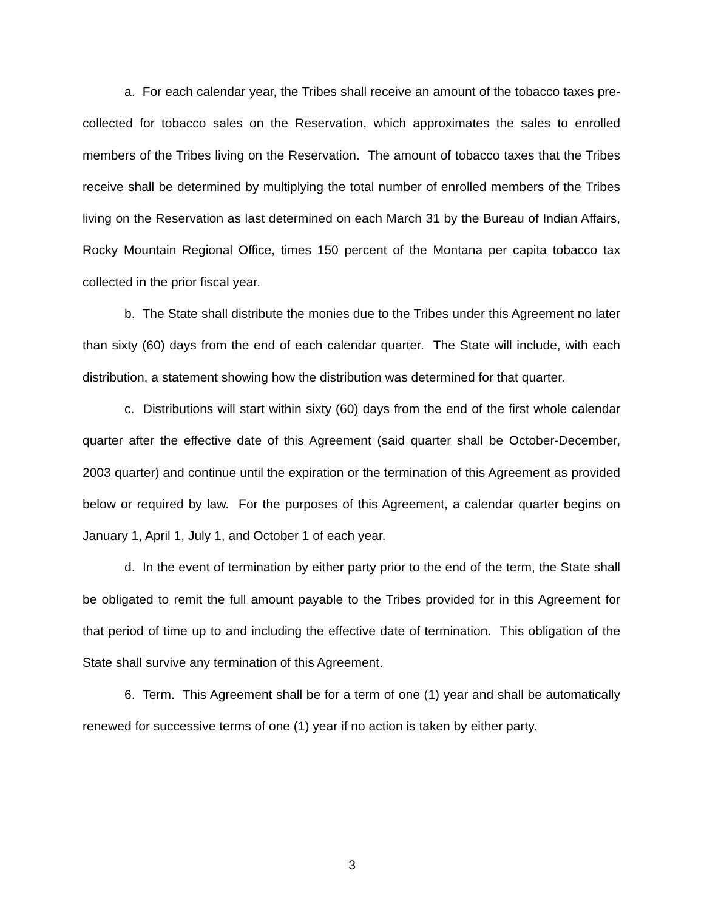a. For each calendar year, the Tribes shall receive an amount of the tobacco taxes pre-collected for tobacco sales on the Reservation, which approximates the sales to enrolled members of the Tribes living on the Reservation. The amount of tobacco taxes that the Tribes receive shall be determined by multiplying the total number of enrolled members of the Tribes living on the Reservation as last determined on each March 31 by the Bureau of Indian Affairs, Rocky Mountain Regional Office, times 150 percent of the Montana per capita tobacco tax collected in the prior fiscal year.
b. The State shall distribute the monies due to the Tribes under this Agreement no later than sixty (60) days from the end of each calendar quarter. The State will include, with each distribution, a statement showing how the distribution was determined for that quarter.
c. Distributions will start within sixty (60) days from the end of the first whole calendar quarter after the effective date of this Agreement (said quarter shall be October-December, 2003 quarter) and continue until the expiration or the termination of this Agreement as provided below or required by law. For the purposes of this Agreement, a calendar quarter begins on January 1, April 1, July 1, and October 1 of each year.
d. In the event of termination by either party prior to the end of the term, the State shall be obligated to remit the full amount payable to the Tribes provided for in this Agreement for that period of time up to and including the effective date of termination. This obligation of the State shall survive any termination of this Agreement.
6. Term. This Agreement shall be for a term of one (1) year and shall be automatically renewed for successive terms of one (1) year if no action is taken by either party.
3